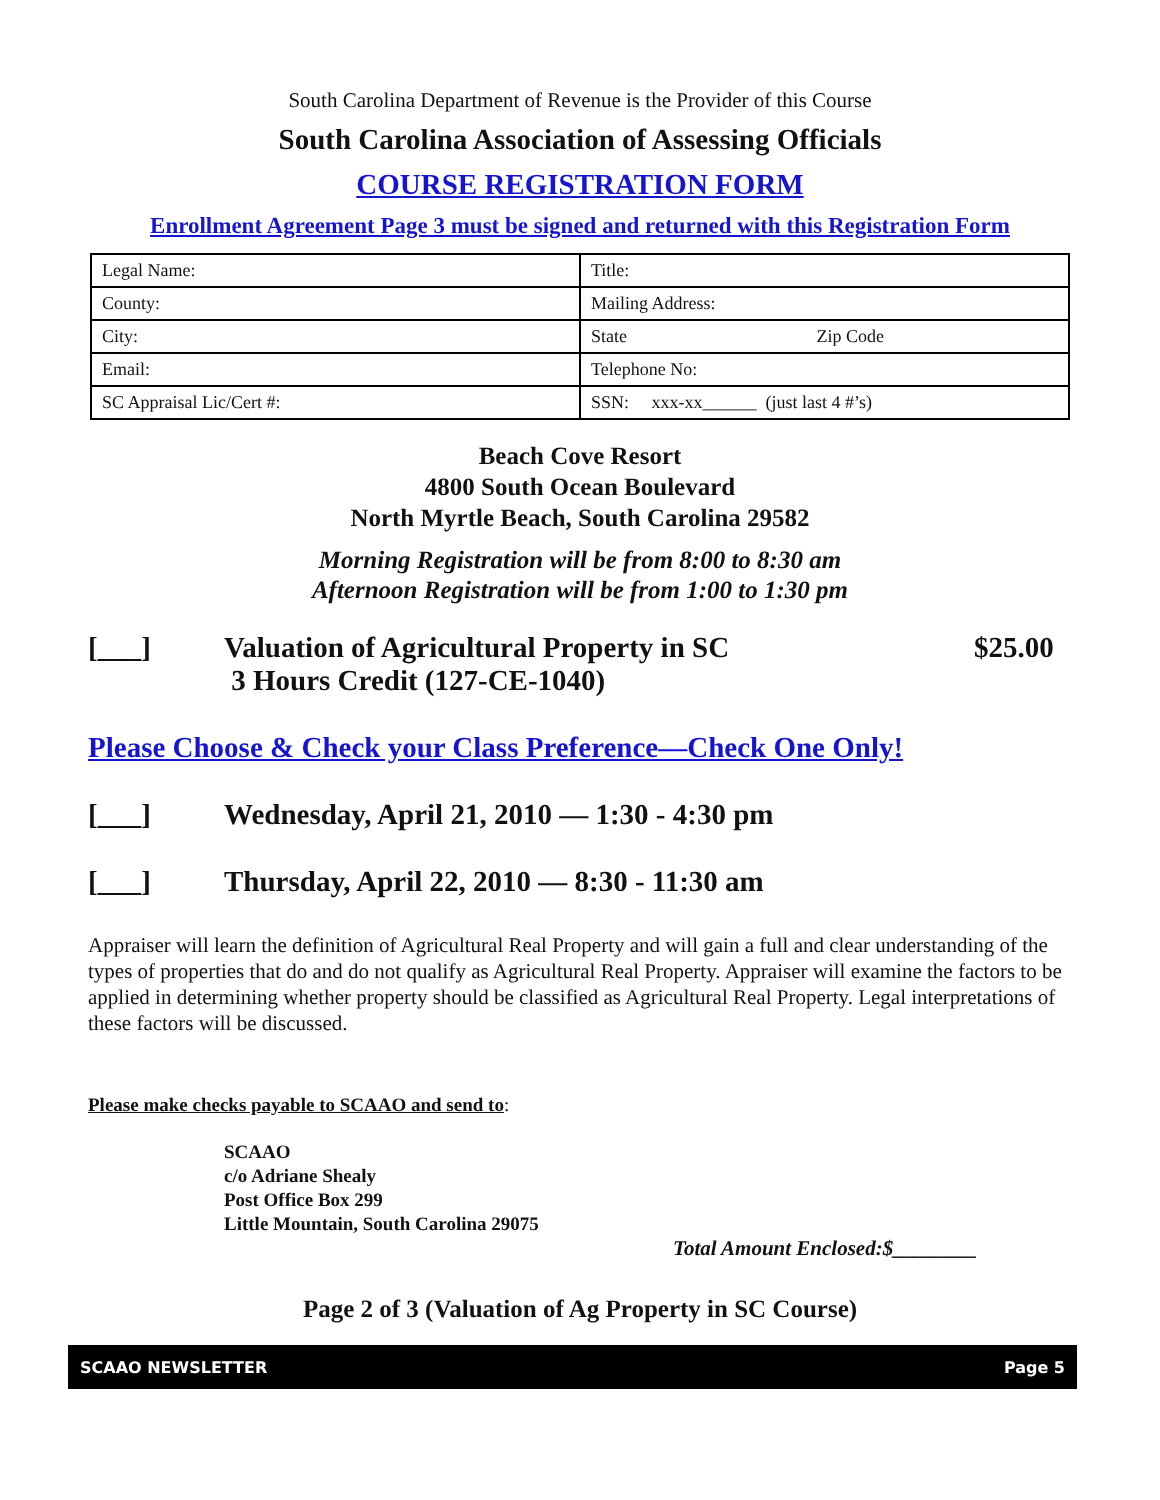South Carolina Department of Revenue is the Provider of this Course
South Carolina Association of Assessing Officials
COURSE REGISTRATION FORM
Enrollment Agreement Page 3 must be signed and returned with this Registration Form
| Legal Name: | Title: |
| County: | Mailing Address: |
| City: | State Zip Code |
| Email: | Telephone No: |
| SC Appraisal Lic/Cert #: | SSN: xxx-xx______ (just last 4 #’s) |
Beach Cove Resort
4800 South Ocean Boulevard
North Myrtle Beach, South Carolina 29582
Morning Registration will be from 8:00 to 8:30 am
Afternoon Registration will be from 1:00 to 1:30 pm
[___] Valuation of Agricultural Property in SC
3 Hours Credit (127-CE-1040) $25.00
Please Choose & Check your Class Preference—Check One Only!
[___] Wednesday, April 21, 2010 — 1:30 - 4:30 pm
[___] Thursday, April 22, 2010 — 8:30 - 11:30 am
Appraiser will learn the definition of Agricultural Real Property and will gain a full and clear understanding of the types of properties that do and do not qualify as Agricultural Real Property. Appraiser will examine the factors to be applied in determining whether property should be classified as Agricultural Real Property. Legal interpretations of these factors will be discussed.
Please make checks payable to SCAAO and send to:
SCAAO
c/o Adriane Shealy
Post Office Box 299
Little Mountain, South Carolina 29075
Total Amount Enclosed:$________
Page 2 of 3 (Valuation of Ag Property in SC Course)
SCAAO NEWSLETTER Page 5